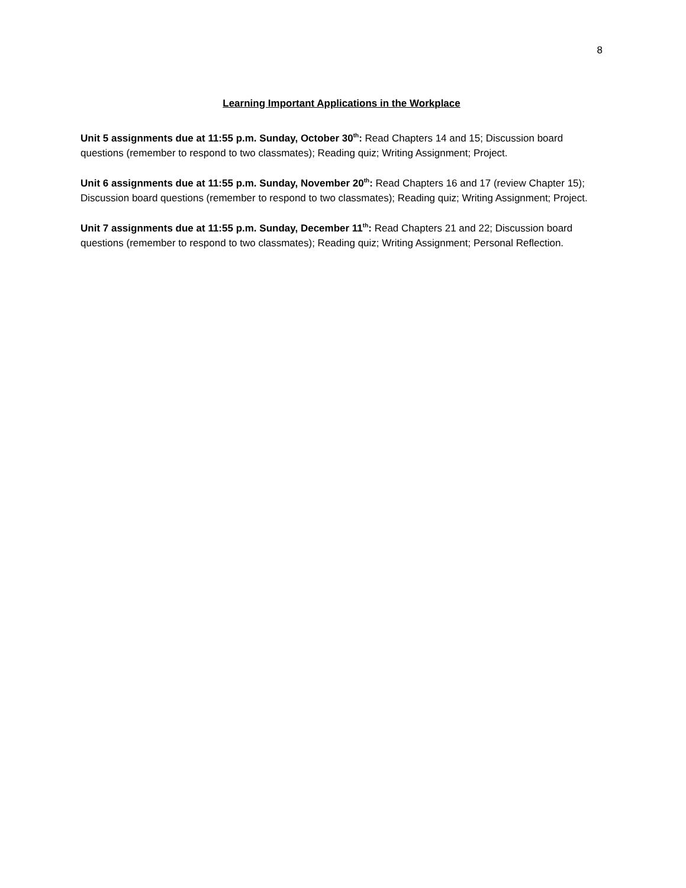8
Learning Important Applications in the Workplace
Unit 5 assignments due at 11:55 p.m. Sunday, October 30<sup>th</sup>: Read Chapters 14 and 15; Discussion board questions (remember to respond to two classmates); Reading quiz; Writing Assignment; Project.
Unit 6 assignments due at 11:55 p.m. Sunday, November 20<sup>th</sup>: Read Chapters 16 and 17 (review Chapter 15); Discussion board questions (remember to respond to two classmates); Reading quiz; Writing Assignment; Project.
Unit 7 assignments due at 11:55 p.m. Sunday, December 11<sup>th</sup>: Read Chapters 21 and 22; Discussion board questions (remember to respond to two classmates); Reading quiz; Writing Assignment; Personal Reflection.